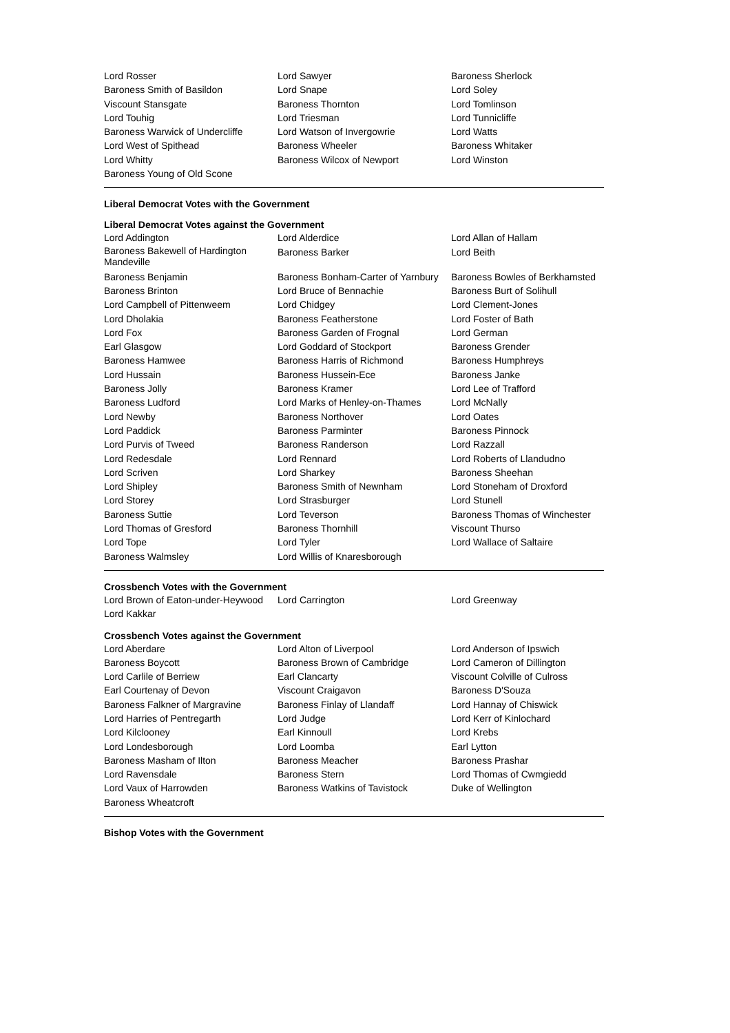| Lord Rosser | Lord Sawyer | Baroness Sherlock |
| Baroness Smith of Basildon | Lord Snape | Lord Soley |
| Viscount Stansgate | Baroness Thornton | Lord Tomlinson |
| Lord Touhig | Lord Triesman | Lord Tunnicliffe |
| Baroness Warwick of Undercliffe | Lord Watson of Invergowrie | Lord Watts |
| Lord West of Spithead | Baroness Wheeler | Baroness Whitaker |
| Lord Whitty | Baroness Wilcox of Newport | Lord Winston |
| Baroness Young of Old Scone | | |
Liberal Democrat Votes with the Government
Liberal Democrat Votes against the Government
| Lord Addington | Lord Alderdice | Lord Allan of Hallam |
| Baroness Bakewell of Hardington Mandeville | Baroness Barker | Lord Beith |
| Baroness Benjamin | Baroness Bonham-Carter of Yarnbury | Baroness Bowles of Berkhamsted |
| Baroness Brinton | Lord Bruce of Bennachie | Baroness Burt of Solihull |
| Lord Campbell of Pittenweem | Lord Chidgey | Lord Clement-Jones |
| Lord Dholakia | Baroness Featherstone | Lord Foster of Bath |
| Lord Fox | Baroness Garden of Frognal | Lord German |
| Earl Glasgow | Lord Goddard of Stockport | Baroness Grender |
| Baroness Hamwee | Baroness Harris of Richmond | Baroness Humphreys |
| Lord Hussain | Baroness Hussein-Ece | Baroness Janke |
| Baroness Jolly | Baroness Kramer | Lord Lee of Trafford |
| Baroness Ludford | Lord Marks of Henley-on-Thames | Lord McNally |
| Lord Newby | Baroness Northover | Lord Oates |
| Lord Paddick | Baroness Parminter | Baroness Pinnock |
| Lord Purvis of Tweed | Baroness Randerson | Lord Razzall |
| Lord Redesdale | Lord Rennard | Lord Roberts of Llandudno |
| Lord Scriven | Lord Sharkey | Baroness Sheehan |
| Lord Shipley | Baroness Smith of Newnham | Lord Stoneham of Droxford |
| Lord Storey | Lord Strasburger | Lord Stunell |
| Baroness Suttie | Lord Teverson | Baroness Thomas of Winchester |
| Lord Thomas of Gresford | Baroness Thornhill | Viscount Thurso |
| Lord Tope | Lord Tyler | Lord Wallace of Saltaire |
| Baroness Walmsley | Lord Willis of Knaresborough | |
Crossbench Votes with the Government
| Lord Brown of Eaton-under-Heywood | Lord Carrington | Lord Greenway |
| Lord Kakkar | | |
Crossbench Votes against the Government
| Lord Aberdare | Lord Alton of Liverpool | Lord Anderson of Ipswich |
| Baroness Boycott | Baroness Brown of Cambridge | Lord Cameron of Dillington |
| Lord Carlile of Berriew | Earl Clancarty | Viscount Colville of Culross |
| Earl Courtenay of Devon | Viscount Craigavon | Baroness D'Souza |
| Baroness Falkner of Margravine | Baroness Finlay of Llandaff | Lord Hannay of Chiswick |
| Lord Harries of Pentregarth | Lord Judge | Lord Kerr of Kinlochard |
| Lord Kilclooney | Earl Kinnoull | Lord Krebs |
| Lord Londesborough | Lord Loomba | Earl Lytton |
| Baroness Masham of Ilton | Baroness Meacher | Baroness Prashar |
| Lord Ravensdale | Baroness Stern | Lord Thomas of Cwmgiedd |
| Lord Vaux of Harrowden | Baroness Watkins of Tavistock | Duke of Wellington |
| Baroness Wheatcroft | | |
Bishop Votes with the Government